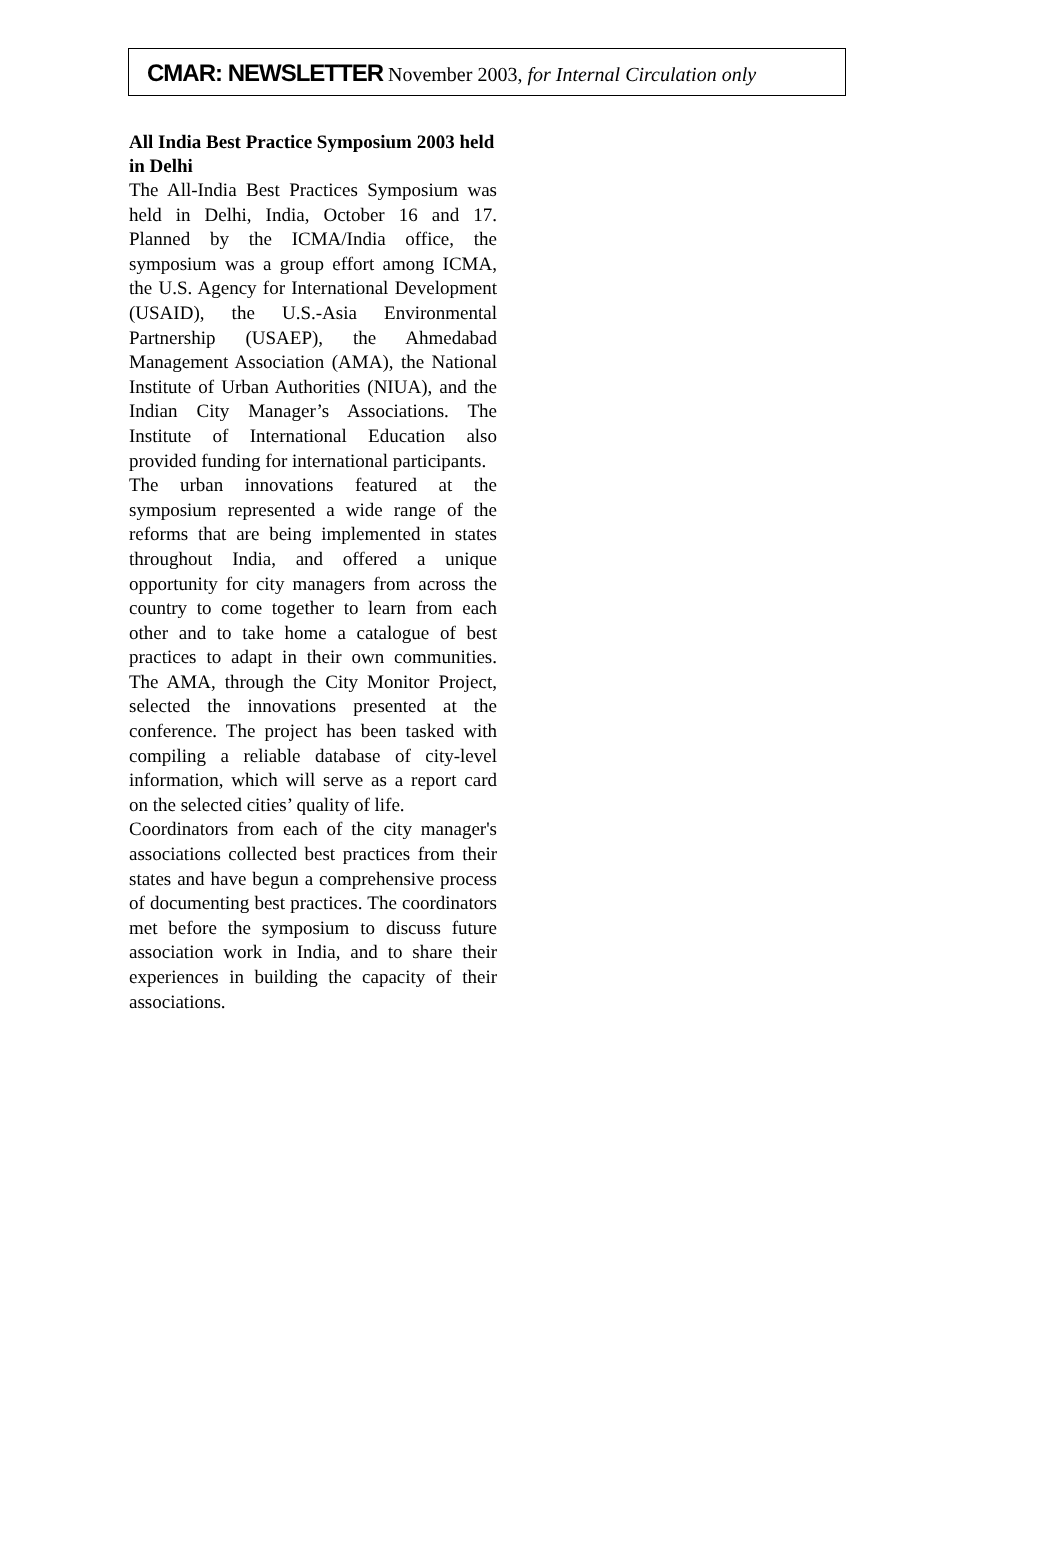CMAR: NEWSLETTER November 2003, for Internal Circulation only
All India Best Practice Symposium 2003 held in Delhi
The All-India Best Practices Symposium was held in Delhi, India, October 16 and 17. Planned by the ICMA/India office, the symposium was a group effort among ICMA, the U.S. Agency for International Development (USAID), the U.S.-Asia Environmental Partnership (USAEP), the Ahmedabad Management Association (AMA), the National Institute of Urban Authorities (NIUA), and the Indian City Manager’s Associations. The Institute of International Education also provided funding for international participants.
The urban innovations featured at the symposium represented a wide range of the reforms that are being implemented in states throughout India, and offered a unique opportunity for city managers from across the country to come together to learn from each other and to take home a catalogue of best practices to adapt in their own communities. The AMA, through the City Monitor Project, selected the innovations presented at the conference. The project has been tasked with compiling a reliable database of city-level information, which will serve as a report card on the selected cities’ quality of life.
Coordinators from each of the city manager's associations collected best practices from their states and have begun a comprehensive process of documenting best practices. The coordinators met before the symposium to discuss future association work in India, and to share their experiences in building the capacity of their associations.